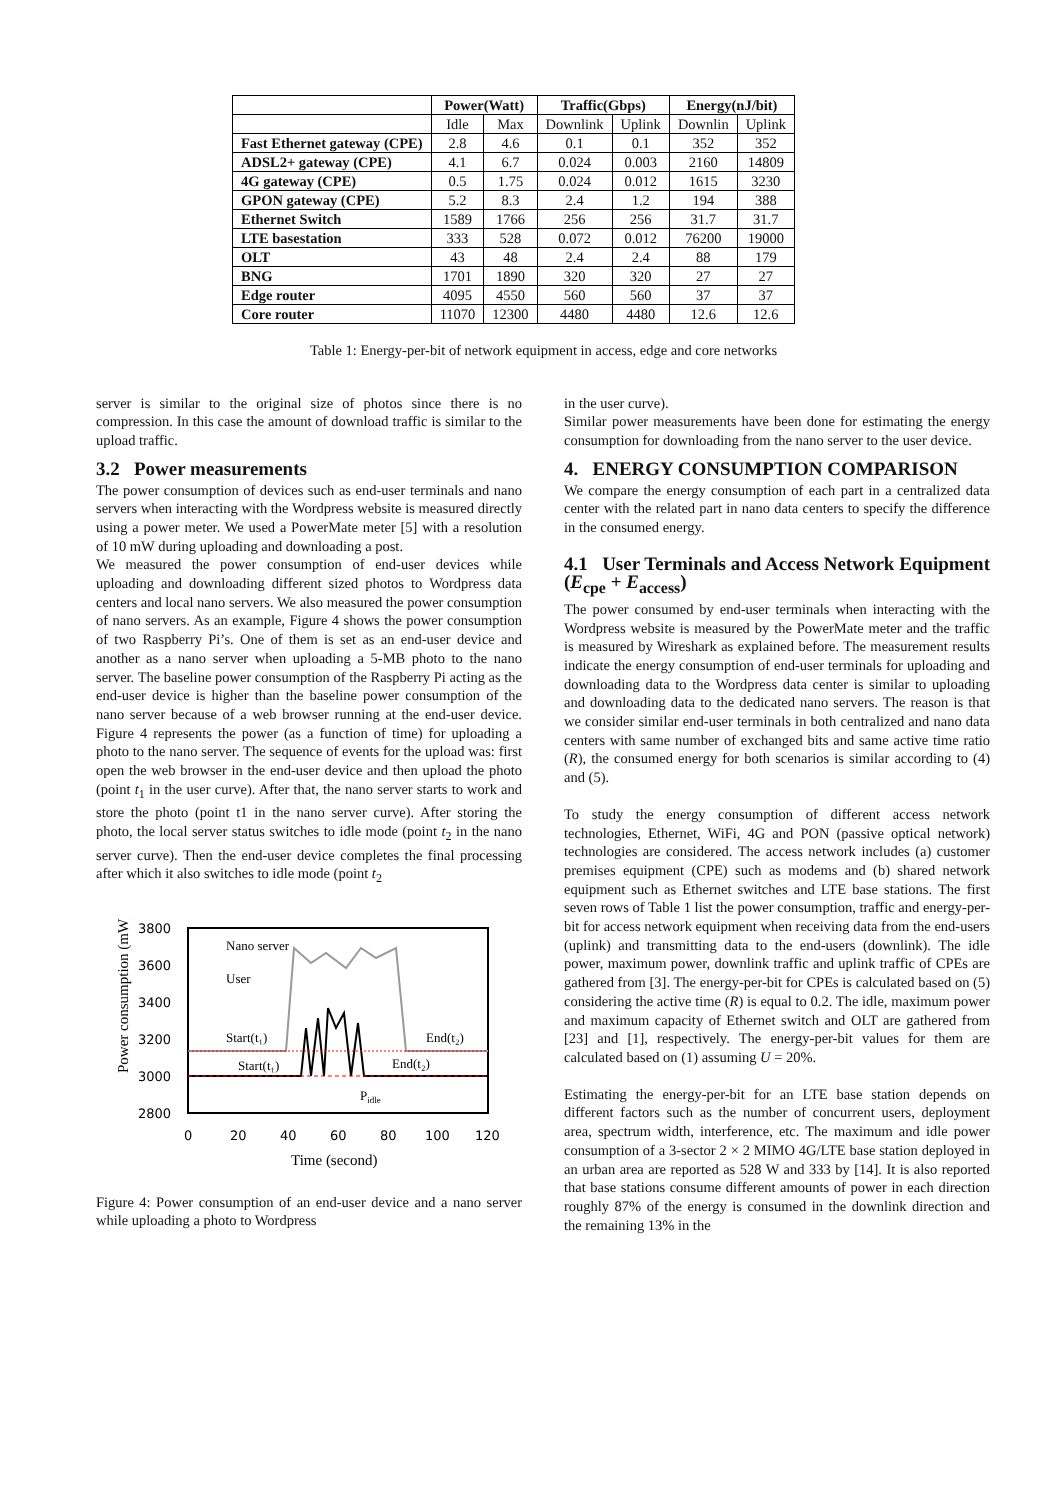| | Power(Watt) | | Traffic(Gbps) | | Energy(nJ/bit) | |
| --- | --- | --- | --- | --- | --- | --- |
| | Idle | Max | Downlink | Uplink | Downlin | Uplink |
| Fast Ethernet gateway (CPE) | 2.8 | 4.6 | 0.1 | 0.1 | 352 | 352 |
| ADSL2+ gateway (CPE) | 4.1 | 6.7 | 0.024 | 0.003 | 2160 | 14809 |
| 4G gateway (CPE) | 0.5 | 1.75 | 0.024 | 0.012 | 1615 | 3230 |
| GPON gateway (CPE) | 5.2 | 8.3 | 2.4 | 1.2 | 194 | 388 |
| Ethernet Switch | 1589 | 1766 | 256 | 256 | 31.7 | 31.7 |
| LTE basestation | 333 | 528 | 0.072 | 0.012 | 76200 | 19000 |
| OLT | 43 | 48 | 2.4 | 2.4 | 88 | 179 |
| BNG | 1701 | 1890 | 320 | 320 | 27 | 27 |
| Edge router | 4095 | 4550 | 560 | 560 | 37 | 37 |
| Core router | 11070 | 12300 | 4480 | 4480 | 12.6 | 12.6 |
Table 1: Energy-per-bit of network equipment in access, edge and core networks
server is similar to the original size of photos since there is no compression. In this case the amount of download traffic is similar to the upload traffic.
3.2 Power measurements
The power consumption of devices such as end-user terminals and nano servers when interacting with the Wordpress website is measured directly using a power meter. We used a PowerMate meter [5] with a resolution of 10 mW during uploading and downloading a post.
We measured the power consumption of end-user devices while uploading and downloading different sized photos to Wordpress data centers and local nano servers. We also measured the power consumption of nano servers. As an example, Figure 4 shows the power consumption of two Raspberry Pi’s. One of them is set as an end-user device and another as a nano server when uploading a 5-MB photo to the nano server. The baseline power consumption of the Raspberry Pi acting as the end-user device is higher than the baseline power consumption of the nano server because of a web browser running at the end-user device. Figure 4 represents the power (as a function of time) for uploading a photo to the nano server. The sequence of events for the upload was: first open the web browser in the end-user device and then upload the photo (point t<sub>1</sub> in the user curve). After that, the nano server starts to work and store the photo (point t1 in the nano server curve). After storing the photo, the local server status switches to idle mode (point t<sub>2</sub> in the nano server curve). Then the end-user device completes the final processing after which it also switches to idle mode (point t<sub>2</sub>
Power consumption (mW)
3800
3600
3400
3200
3000
2800
0
20
40
60
80
100
120
Time (second)
Nano server
User
Start(t₁)
Start(t₁)
End(t₂)
End(t₂)
Pidle
Figure 4: Power consumption of an end-user device and a nano server while uploading a photo to Wordpress
in the user curve).
Similar power measurements have been done for estimating the energy consumption for downloading from the nano server to the user device.
4. ENERGY CONSUMPTION COMPARISON
We compare the energy consumption of each part in a centralized data center with the related part in nano data centers to specify the difference in the consumed energy.
4.1 User Terminals and Access Network Equipment (E<sub>cpe</sub> + E<sub>access</sub>)
The power consumed by end-user terminals when interacting with the Wordpress website is measured by the PowerMate meter and the traffic is measured by Wireshark as explained before. The measurement results indicate the energy consumption of end-user terminals for uploading and downloading data to the Wordpress data center is similar to uploading and downloading data to the dedicated nano servers. The reason is that we consider similar end-user terminals in both centralized and nano data centers with same number of exchanged bits and same active time ratio (R), the consumed energy for both scenarios is similar according to (4) and (5).
To study the energy consumption of different access network technologies, Ethernet, WiFi, 4G and PON (passive optical network) technologies are considered. The access network includes (a) customer premises equipment (CPE) such as modems and (b) shared network equipment such as Ethernet switches and LTE base stations. The first seven rows of Table 1 list the power consumption, traffic and energy-per-bit for access network equipment when receiving data from the end-users (uplink) and transmitting data to the end-users (downlink). The idle power, maximum power, downlink traffic and uplink traffic of CPEs are gathered from [3]. The energy-per-bit for CPEs is calculated based on (5) considering the active time (R) is equal to 0.2. The idle, maximum power and maximum capacity of Ethernet switch and OLT are gathered from [23] and [1], respectively. The energy-per-bit values for them are calculated based on (1) assuming U = 20%.
Estimating the energy-per-bit for an LTE base station depends on different factors such as the number of concurrent users, deployment area, spectrum width, interference, etc. The maximum and idle power consumption of a 3-sector 2 × 2 MIMO 4G/LTE base station deployed in an urban area are reported as 528 W and 333 by [14]. It is also reported that base stations consume different amounts of power in each direction roughly 87% of the energy is consumed in the downlink direction and the remaining 13% in the